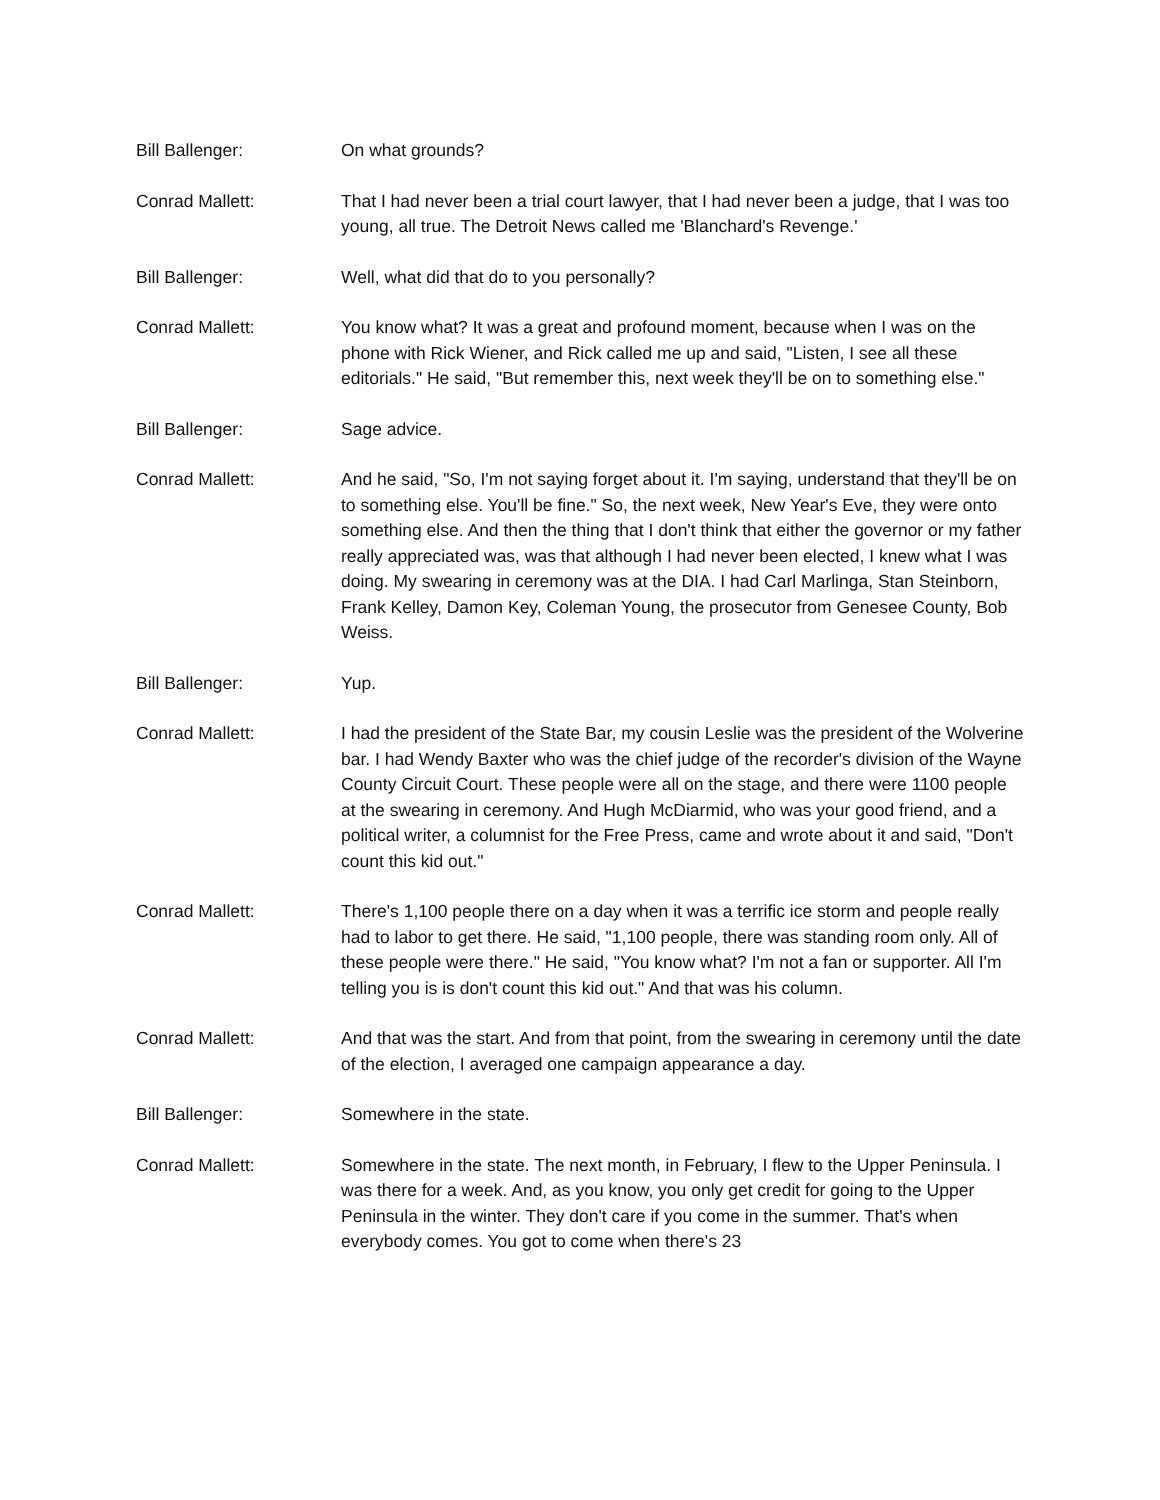Bill Ballenger: On what grounds?
Conrad Mallett: That I had never been a trial court lawyer, that I had never been a judge, that I was too young, all true. The Detroit News called me 'Blanchard's Revenge.'
Bill Ballenger: Well, what did that do to you personally?
Conrad Mallett: You know what? It was a great and profound moment, because when I was on the phone with Rick Wiener, and Rick called me up and said, "Listen, I see all these editorials." He said, "But remember this, next week they'll be on to something else."
Bill Ballenger: Sage advice.
Conrad Mallett: And he said, "So, I'm not saying forget about it. I'm saying, understand that they'll be on to something else. You'll be fine." So, the next week, New Year's Eve, they were onto something else. And then the thing that I don't think that either the governor or my father really appreciated was, was that although I had never been elected, I knew what I was doing. My swearing in ceremony was at the DIA. I had Carl Marlinga, Stan Steinborn, Frank Kelley, Damon Key, Coleman Young, the prosecutor from Genesee County, Bob Weiss.
Bill Ballenger: Yup.
Conrad Mallett: I had the president of the State Bar, my cousin Leslie was the president of the Wolverine bar. I had Wendy Baxter who was the chief judge of the recorder's division of the Wayne County Circuit Court. These people were all on the stage, and there were 1100 people at the swearing in ceremony. And Hugh McDiarmid, who was your good friend, and a political writer, a columnist for the Free Press, came and wrote about it and said, "Don't count this kid out."
Conrad Mallett: There's 1,100 people there on a day when it was a terrific ice storm and people really had to labor to get there. He said, "1,100 people, there was standing room only. All of these people were there." He said, "You know what? I'm not a fan or supporter. All I'm telling you is is don't count this kid out." And that was his column.
Conrad Mallett: And that was the start. And from that point, from the swearing in ceremony until the date of the election, I averaged one campaign appearance a day.
Bill Ballenger: Somewhere in the state.
Conrad Mallett: Somewhere in the state. The next month, in February, I flew to the Upper Peninsula. I was there for a week. And, as you know, you only get credit for going to the Upper Peninsula in the winter. They don't care if you come in the summer. That's when everybody comes. You got to come when there's 23